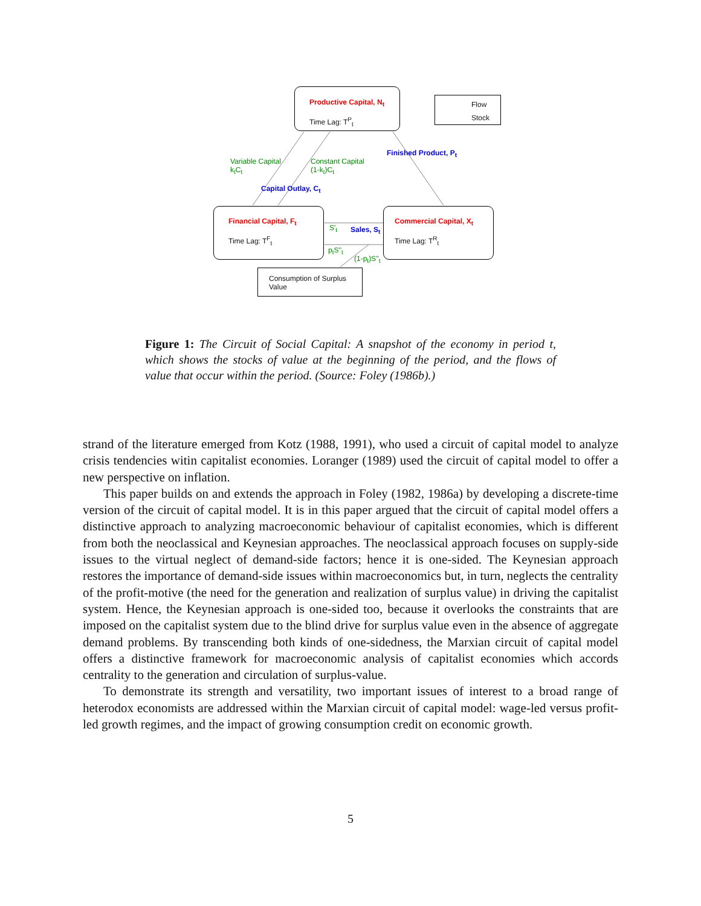Productive Capital, N<sub>t</sub>
Time Lag: T<sup>P</sup><sub>t</sub>
Flow
Stock
Financial Capital, F<sub>t</sub>
Time Lag: T<sup>F</sup><sub>t</sub>
Commercial Capital, X<sub>t</sub>
Time Lag: T<sup>R</sup><sub>t</sub>
Consumption of Surplus Value
Variable Capital
k<sub>t</sub>C<sub>t</sub>
Constant Capital
(1-k<sub>t</sub>)C<sub>t</sub>
Finished Product, P<sub>t</sub>
Capital Outlay, C<sub>t</sub>
Sales, S<sub>t</sub>
S'<sub>t</sub>
p<sub>t</sub>S''<sub>t</sub>
(1-p<sub>t</sub>)S''<sub>t</sub>
Figure 1: The Circuit of Social Capital: A snapshot of the economy in period t, which shows the stocks of value at the beginning of the period, and the flows of value that occur within the period. (Source: Foley (1986b).)
strand of the literature emerged from Kotz (1988, 1991), who used a circuit of capital model to analyze crisis tendencies witin capitalist economies. Loranger (1989) used the circuit of capital model to offer a new perspective on inflation.
This paper builds on and extends the approach in Foley (1982, 1986a) by developing a discrete-time version of the circuit of capital model. It is in this paper argued that the circuit of capital model offers a distinctive approach to analyzing macroeconomic behaviour of capitalist economies, which is different from both the neoclassical and Keynesian approaches. The neoclassical approach focuses on supply-side issues to the virtual neglect of demand-side factors; hence it is one-sided. The Keynesian approach restores the importance of demand-side issues within macroeconomics but, in turn, neglects the centrality of the profit-motive (the need for the generation and realization of surplus value) in driving the capitalist system. Hence, the Keynesian approach is one-sided too, because it overlooks the constraints that are imposed on the capitalist system due to the blind drive for surplus value even in the absence of aggregate demand problems. By transcending both kinds of one-sidedness, the Marxian circuit of capital model offers a distinctive framework for macroeconomic analysis of capitalist economies which accords centrality to the generation and circulation of surplus-value.
To demonstrate its strength and versatility, two important issues of interest to a broad range of heterodox economists are addressed within the Marxian circuit of capital model: wage-led versus profit-led growth regimes, and the impact of growing consumption credit on economic growth.
5